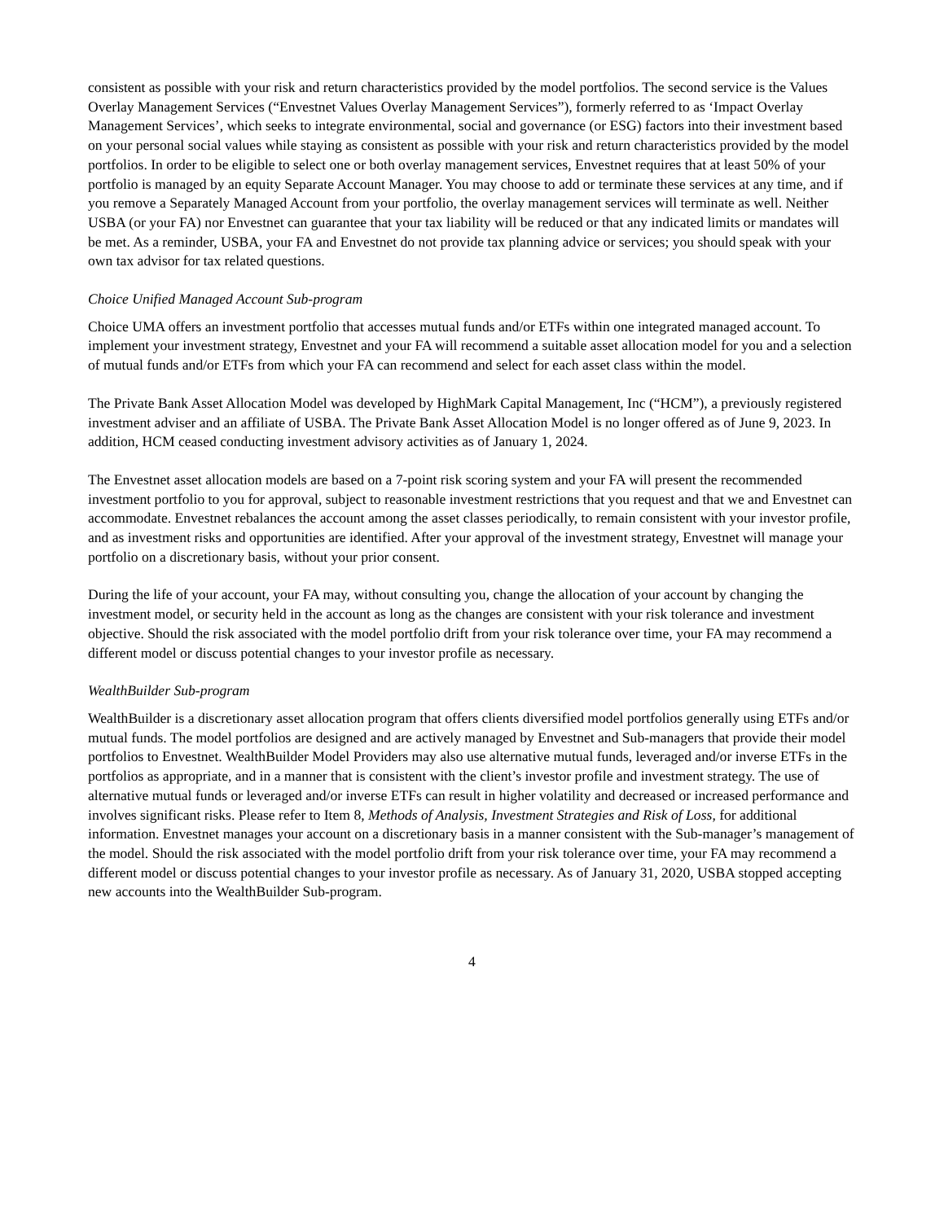consistent as possible with your risk and return characteristics provided by the model portfolios. The second service is the Values Overlay Management Services (“Envestnet Values Overlay Management Services”), formerly referred to as ‘Impact Overlay Management Services’, which seeks to integrate environmental, social and governance (or ESG) factors into their investment based on your personal social values while staying as consistent as possible with your risk and return characteristics provided by the model portfolios. In order to be eligible to select one or both overlay management services, Envestnet requires that at least 50% of your portfolio is managed by an equity Separate Account Manager. You may choose to add or terminate these services at any time, and if you remove a Separately Managed Account from your portfolio, the overlay management services will terminate as well. Neither USBA (or your FA) nor Envestnet can guarantee that your tax liability will be reduced or that any indicated limits or mandates will be met. As a reminder, USBA, your FA and Envestnet do not provide tax planning advice or services; you should speak with your own tax advisor for tax related questions.
Choice Unified Managed Account Sub-program
Choice UMA offers an investment portfolio that accesses mutual funds and/or ETFs within one integrated managed account. To implement your investment strategy, Envestnet and your FA will recommend a suitable asset allocation model for you and a selection of mutual funds and/or ETFs from which your FA can recommend and select for each asset class within the model.
The Private Bank Asset Allocation Model was developed by HighMark Capital Management, Inc (“HCM”), a previously registered investment adviser and an affiliate of USBA. The Private Bank Asset Allocation Model is no longer offered as of June 9, 2023. In addition, HCM ceased conducting investment advisory activities as of January 1, 2024.
The Envestnet asset allocation models are based on a 7-point risk scoring system and your FA will present the recommended investment portfolio to you for approval, subject to reasonable investment restrictions that you request and that we and Envestnet can accommodate. Envestnet rebalances the account among the asset classes periodically, to remain consistent with your investor profile, and as investment risks and opportunities are identified. After your approval of the investment strategy, Envestnet will manage your portfolio on a discretionary basis, without your prior consent.
During the life of your account, your FA may, without consulting you, change the allocation of your account by changing the investment model, or security held in the account as long as the changes are consistent with your risk tolerance and investment objective. Should the risk associated with the model portfolio drift from your risk tolerance over time, your FA may recommend a different model or discuss potential changes to your investor profile as necessary.
WealthBuilder Sub-program
WealthBuilder is a discretionary asset allocation program that offers clients diversified model portfolios generally using ETFs and/or mutual funds. The model portfolios are designed and are actively managed by Envestnet and Sub-managers that provide their model portfolios to Envestnet. WealthBuilder Model Providers may also use alternative mutual funds, leveraged and/or inverse ETFs in the portfolios as appropriate, and in a manner that is consistent with the client’s investor profile and investment strategy. The use of alternative mutual funds or leveraged and/or inverse ETFs can result in higher volatility and decreased or increased performance and involves significant risks. Please refer to Item 8, Methods of Analysis, Investment Strategies and Risk of Loss, for additional information. Envestnet manages your account on a discretionary basis in a manner consistent with the Sub-manager’s management of the model. Should the risk associated with the model portfolio drift from your risk tolerance over time, your FA may recommend a different model or discuss potential changes to your investor profile as necessary. As of January 31, 2020, USBA stopped accepting new accounts into the WealthBuilder Sub-program.
4